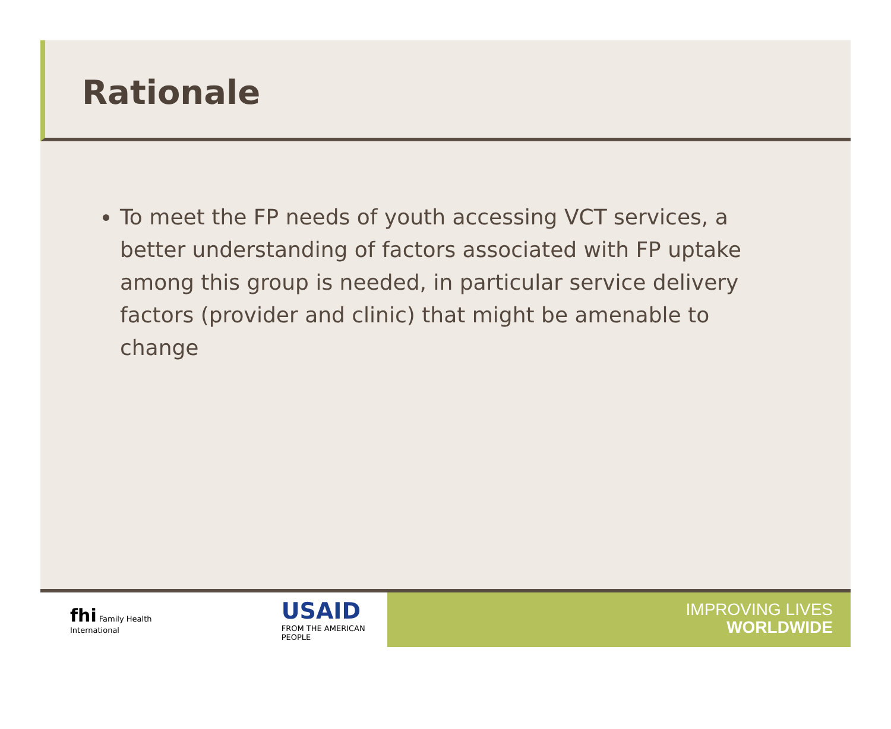Rationale
To meet the FP needs of youth accessing VCT services, a better understanding of factors associated with FP uptake among this group is needed, in particular service delivery factors (provider and clinic) that might be amenable to change
fhi Family Health International
USAID
FROM THE AMERICAN PEOPLE
IMPROVING LIVES
WORLDWIDE